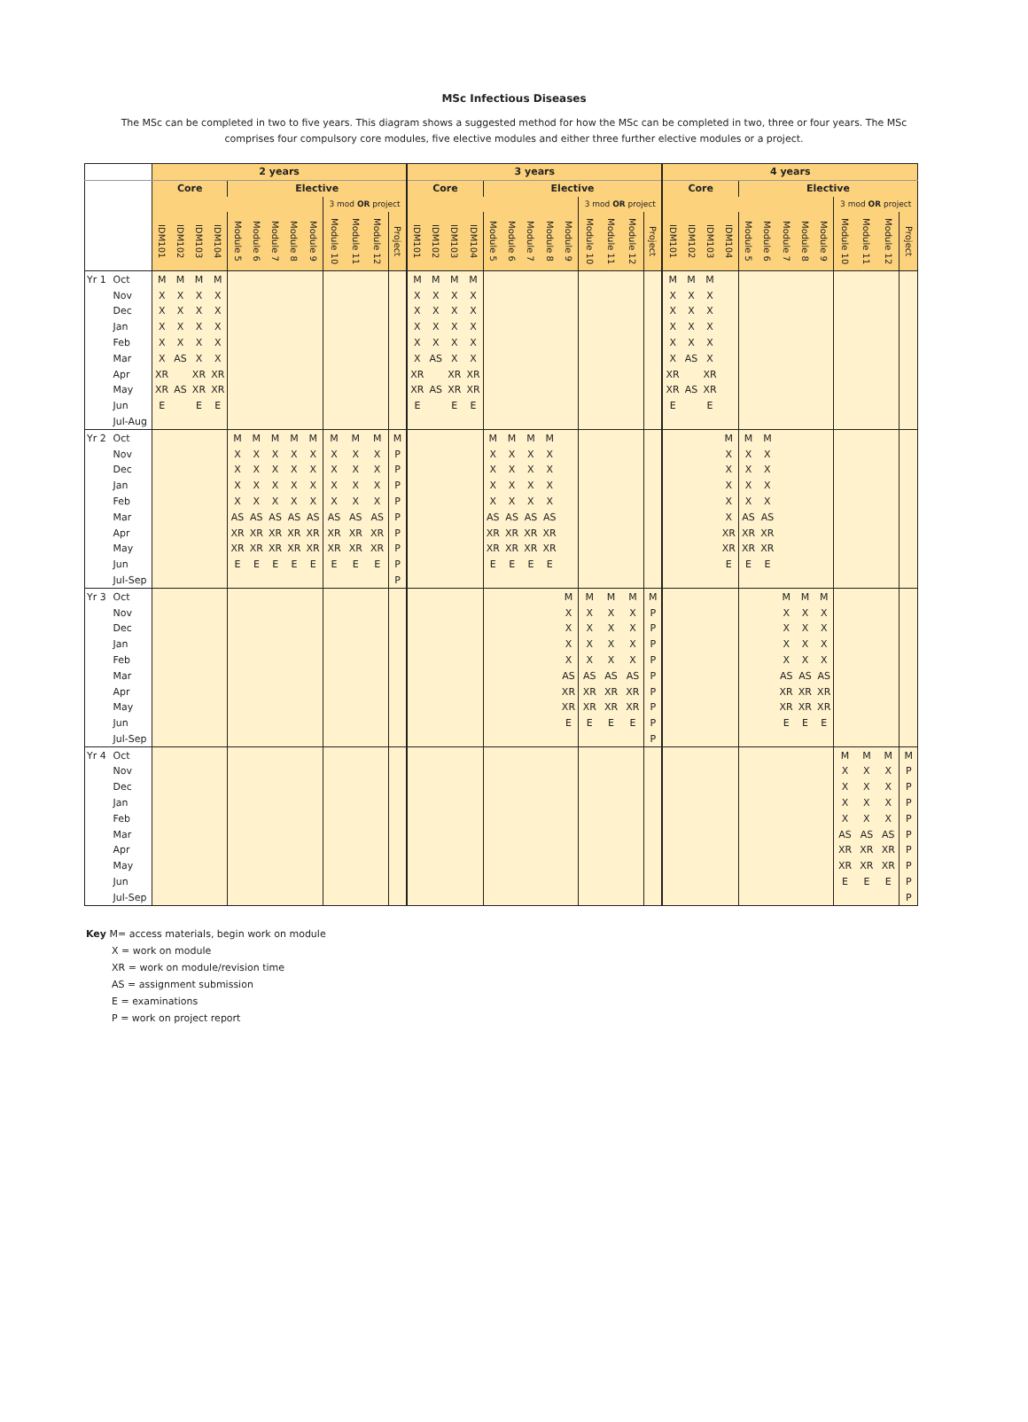MSc Infectious Diseases
The MSc can be completed in two to five years. This diagram shows a suggested method for how the MSc can be completed in two, three or four years. The MSc comprises four compulsory core modules, five elective modules and either three further elective modules or a project.
| | | 2 years | | | | | | | | | | | | | 3 years | | | | | | | | | | | | | 4 years | | | | | | | | | | | | |
| --- | --- | --- | --- | --- | --- | --- | --- | --- | --- | --- | --- | --- | --- | --- | --- | --- | --- | --- | --- | --- | --- | --- | --- | --- | --- | --- | --- | --- | --- | --- | --- | --- | --- | --- | --- | --- | --- | --- | --- | --- |
| | | Core | | | | Elective | | | | | | | | | Core | | | | Elective | | | | | | | | | Core | | | | Elective | | | | | | | | |
| | | | | | | | | | | | 3 mod OR project | | | | | | | | | | | | | 3 mod OR project | | | | | | | | | | | | | 3 mod OR project | | | |
| | | IDM101 | IDM102 | IDM103 | IDM104 | Module 5 | Module 6 | Module 7 | Module 8 | Module 9 | Module 10 | Module 11 | Module 12 | Project | IDM101 | IDM102 | IDM103 | IDM104 | Module 5 | Module 6 | Module 7 | Module 8 | Module 9 | Module 10 | Module 11 | Module 12 | Project | IDM101 | IDM102 | IDM103 | IDM104 | Module 5 | Module 6 | Module 7 | Module 8 | Module 9 | Module 10 | Module 11 | Module 12 | Project |
| Yr 1 | Oct | M | M | M | M | | | | | | | | | | M | M | M | M | | | | | | | | | | M | M | M | | | | | | | | | | |
| | Nov | X | X | X | X | | | | | | | | | | X | X | X | X | | | | | | | | | | X | X | X | | | | | | | | | | |
| | Dec | X | X | X | X | | | | | | | | | | X | X | X | X | | | | | | | | | | X | X | X | | | | | | | | | | |
| | Jan | X | X | X | X | | | | | | | | | | X | X | X | X | | | | | | | | | | X | X | X | | | | | | | | | | |
| | Feb | X | X | X | X | | | | | | | | | | X | X | X | X | | | | | | | | | | X | X | X | | | | | | | | | | |
| | Mar | X | AS | X | X | | | | | | | | | | X | AS | X | X | | | | | | | | | | X | AS | X | | | | | | | | | | |
| | Apr | XR | | XR | XR | | | | | | | | | | XR | | XR | XR | | | | | | | | | | XR | | XR | | | | | | | | | | |
| | May | XR | AS | XR | XR | | | | | | | | | | XR | AS | XR | XR | | | | | | | | | | XR | AS | XR | | | | | | | | | | |
| | Jun | E | | E | E | | | | | | | | | | E | | E | E | | | | | | | | | | E | | E | | | | | | | | | | |
| | Jul-Aug | | | | | | | | | | | | | | | | | | | | | | | | | | | | | | | | | | | | | | | |
| Yr 2 | Oct | | | | | M | M | M | M | M | M | M | M | M | | | | | M | M | M | M | | | | | | | | | M | M | M | | | | | | | |
| | Nov | | | | | X | X | X | X | X | X | X | X | P | | | | | X | X | X | X | | | | | | | | | X | X | X | | | | | | | |
| | Dec | | | | | X | X | X | X | X | X | X | X | P | | | | | X | X | X | X | | | | | | | | | X | X | X | | | | | | | |
| | Jan | | | | | X | X | X | X | X | X | X | X | P | | | | | X | X | X | X | | | | | | | | | X | X | X | | | | | | | |
| | Feb | | | | | X | X | X | X | X | X | X | X | P | | | | | X | X | X | X | | | | | | | | | X | X | X | | | | | | | |
| | Mar | | | | | AS | AS | AS | AS | AS | AS | AS | AS | P | | | | | AS | AS | AS | AS | | | | | | | | | X | AS | AS | | | | | | | |
| | Apr | | | | | XR | XR | XR | XR | XR | XR | XR | XR | P | | | | | XR | XR | XR | XR | | | | | | | | | XR | XR | XR | | | | | | | |
| | May | | | | | XR | XR | XR | XR | XR | XR | XR | XR | P | | | | | XR | XR | XR | XR | | | | | | | | | XR | XR | XR | | | | | | | |
| | Jun | | | | | E | E | E | E | E | E | E | E | P | | | | | E | E | E | E | | | | | | | | | E | E | E | | | | | | | |
| | Jul-Sep | | | | | | | | | | | | | P | | | | | | | | | | | | | | | | | | | | | | | | | | |
| Yr 3 | Oct | | | | | | | | | | | | | | | | | | | | | | M | M | M | M | M | | | | | | | M | M | M | | | | |
| | Nov | | | | | | | | | | | | | | | | | | | | | | X | X | X | X | P | | | | | | | X | X | X | | | | |
| | Dec | | | | | | | | | | | | | | | | | | | | | | X | X | X | X | P | | | | | | | X | X | X | | | | |
| | Jan | | | | | | | | | | | | | | | | | | | | | | X | X | X | X | P | | | | | | | X | X | X | | | | |
| | Feb | | | | | | | | | | | | | | | | | | | | | | X | X | X | X | P | | | | | | | X | X | X | | | | |
| | Mar | | | | | | | | | | | | | | | | | | | | | | AS | AS | AS | AS | P | | | | | | | AS | AS | AS | | | | |
| | Apr | | | | | | | | | | | | | | | | | | | | | | XR | XR | XR | XR | P | | | | | | | XR | XR | XR | | | | |
| | May | | | | | | | | | | | | | | | | | | | | | | XR | XR | XR | XR | P | | | | | | | XR | XR | XR | | | | |
| | Jun | | | | | | | | | | | | | | | | | | | | | | E | E | E | E | P | | | | | | | E | E | E | | | | |
| | Jul-Sep | | | | | | | | | | | | | | | | | | | | | | | | | | P | | | | | | | | | | | | | |
| Yr 4 | Oct | | | | | | | | | | | | | | | | | | | | | | | | | | | | | | | | | | | | M | M | M | M |
| | Nov | | | | | | | | | | | | | | | | | | | | | | | | | | | | | | | | | | | | X | X | X | P |
| | Dec | | | | | | | | | | | | | | | | | | | | | | | | | | | | | | | | | | | | X | X | X | P |
| | Jan | | | | | | | | | | | | | | | | | | | | | | | | | | | | | | | | | | | | X | X | X | P |
| | Feb | | | | | | | | | | | | | | | | | | | | | | | | | | | | | | | | | | | | X | X | X | P |
| | Mar | | | | | | | | | | | | | | | | | | | | | | | | | | | | | | | | | | | | AS | AS | AS | P |
| | Apr | | | | | | | | | | | | | | | | | | | | | | | | | | | | | | | | | | | | XR | XR | XR | P |
| | May | | | | | | | | | | | | | | | | | | | | | | | | | | | | | | | | | | | | XR | XR | XR | P |
| | Jun | | | | | | | | | | | | | | | | | | | | | | | | | | | | | | | | | | | | E | E | E | P |
| | Jul-Sep | | | | | | | | | | | | | | | | | | | | | | | | | | | | | | | | | | | | | | | P |
Key M= access materials, begin work on module
X = work on module
XR = work on module/revision time
AS = assignment submission
E = examinations
P = work on project report